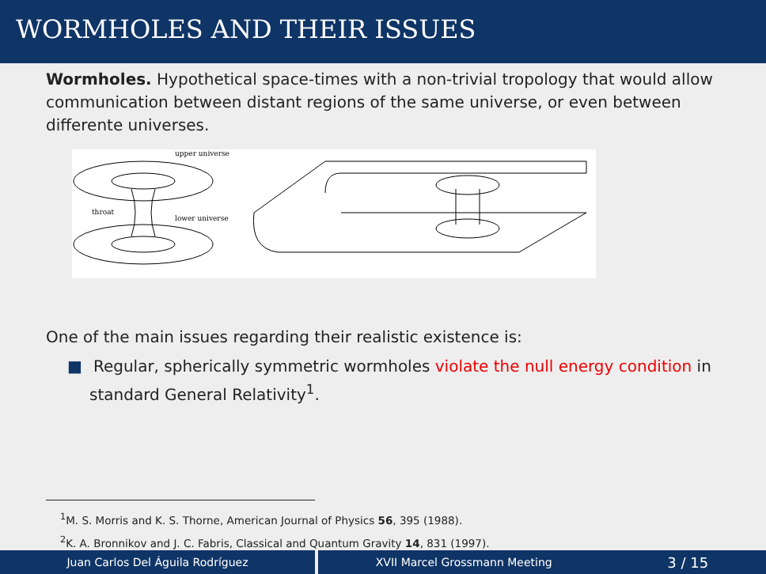WORMHOLES AND THEIR ISSUES
Wormholes. Hypothetical space-times with a non-trivial tropology that would allow communication between distant regions of the same universe, or even between differente universes.
upper universe
throat
lower universe
One of the main issues regarding their realistic existence is:
■ Regular, spherically symmetric wormholes violate the null energy condition in standard General Relativity<sup>1</sup>.
<sup>1</sup> M. S. Morris and K. S. Thorne, American Journal of Physics 56, 395 (1988).
<sup>2</sup> K. A. Bronnikov and J. C. Fabris, Classical and Quantum Gravity 14, 831 (1997).
Juan Carlos Del Águila Rodríguez XVII Marcel Grossmann Meeting 3 / 15